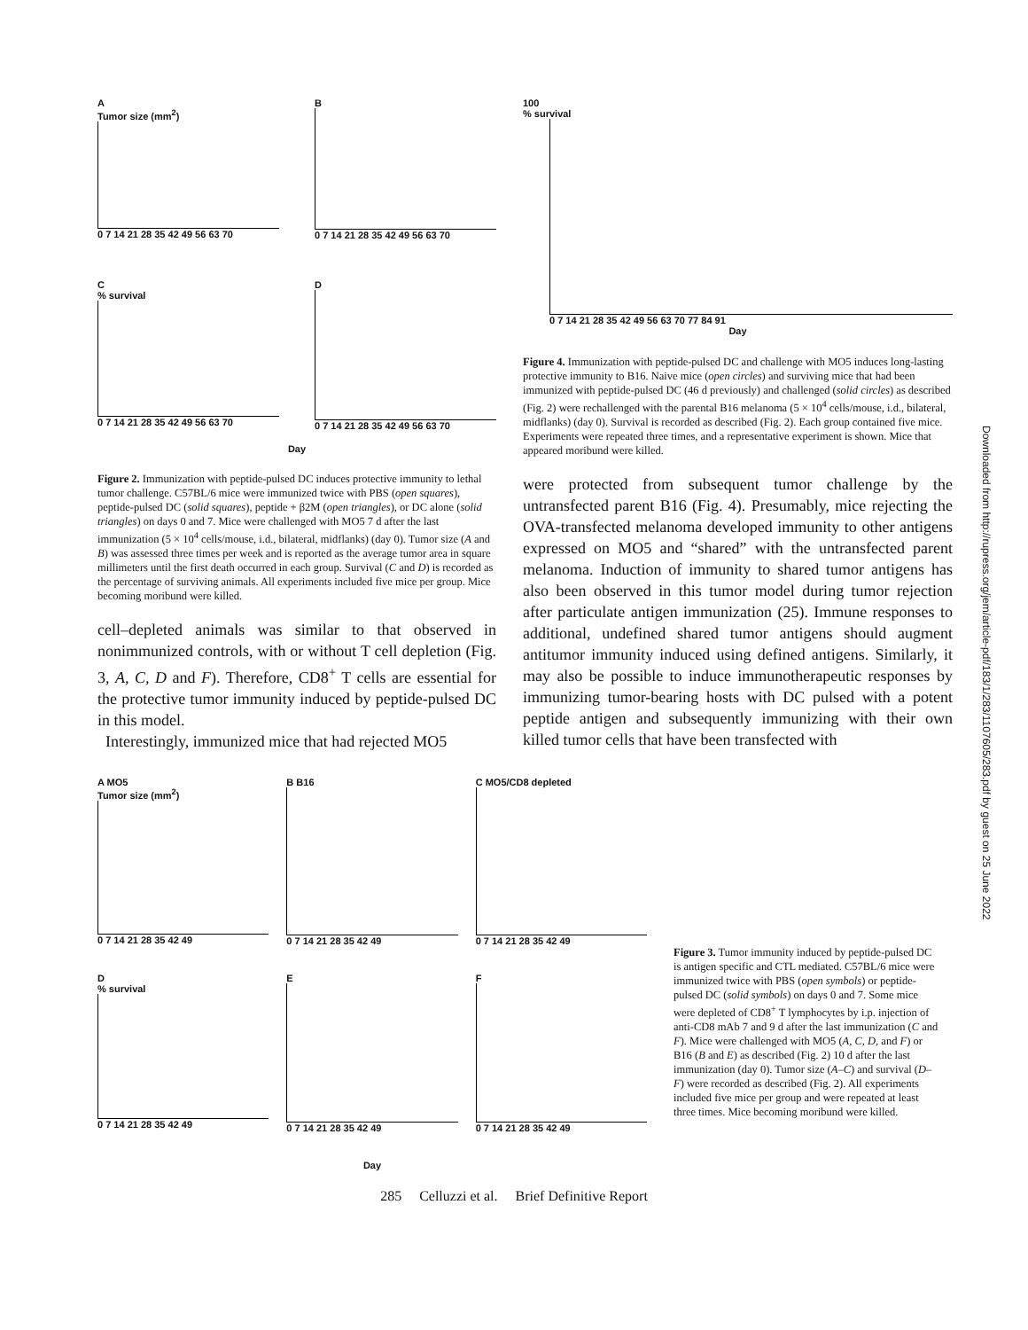A
Tumor size (mm<sup>2</sup>)
0 7 14 21 28 35 42 49 56 63 70
B
0 7 14 21 28 35 42 49 56 63 70
C
% survival
0 7 14 21 28 35 42 49 56 63 70
D
0 7 14 21 28 35 42 49 56 63 70
Day
Figure 2. Immunization with peptide-pulsed DC induces protective immunity to lethal tumor challenge. C57BL/6 mice were immunized twice with PBS (open squares), peptide-pulsed DC (solid squares), peptide + β2M (open triangles), or DC alone (solid triangles) on days 0 and 7. Mice were challenged with MO5 7 d after the last immunization (5 × 10<sup>4</sup> cells/mouse, i.d., bilateral, midflanks) (day 0). Tumor size (A and B) was assessed three times per week and is reported as the average tumor area in square millimeters until the first death occurred in each group. Survival (C and D) is recorded as the percentage of surviving animals. All experiments included five mice per group. Mice becoming moribund were killed.
cell–depleted animals was similar to that observed in nonimmunized controls, with or without T cell depletion (Fig. 3, A, C, D and F). Therefore, CD8<sup>+</sup> T cells are essential for the protective tumor immunity induced by peptide-pulsed DC in this model.
Interestingly, immunized mice that had rejected MO5
100
% survival
0 7 14 21 28 35 42 49 56 63 70 77 84 91
Day
Figure 4. Immunization with peptide-pulsed DC and challenge with MO5 induces long-lasting protective immunity to B16. Naive mice (open circles) and surviving mice that had been immunized with peptide-pulsed DC (46 d previously) and challenged (solid circles) as described (Fig. 2) were rechallenged with the parental B16 melanoma (5 × 10<sup>4</sup> cells/mouse, i.d., bilateral, midflanks) (day 0). Survival is recorded as described (Fig. 2). Each group contained five mice. Experiments were repeated three times, and a representative experiment is shown. Mice that appeared moribund were killed.
were protected from subsequent tumor challenge by the untransfected parent B16 (Fig. 4). Presumably, mice rejecting the OVA-transfected melanoma developed immunity to other antigens expressed on MO5 and “shared” with the untransfected parent melanoma. Induction of immunity to shared tumor antigens has also been observed in this tumor model during tumor rejection after particulate antigen immunization (25). Immune responses to additional, undefined shared tumor antigens should augment antitumor immunity induced using defined antigens. Similarly, it may also be possible to induce immunotherapeutic responses by immunizing tumor-bearing hosts with DC pulsed with a potent peptide antigen and subsequently immunizing with their own killed tumor cells that have been transfected with
A MO5
Tumor size (mm<sup>2</sup>)
0 7 14 21 28 35 42 49
B B16
0 7 14 21 28 35 42 49
C MO5/CD8 depleted
0 7 14 21 28 35 42 49
D
% survival
0 7 14 21 28 35 42 49
E
0 7 14 21 28 35 42 49
F
0 7 14 21 28 35 42 49
Day
Figure 3. Tumor immunity induced by peptide-pulsed DC is antigen specific and CTL mediated. C57BL/6 mice were immunized twice with PBS (open symbols) or peptide-pulsed DC (solid symbols) on days 0 and 7. Some mice were depleted of CD8<sup>+</sup> T lymphocytes by i.p. injection of anti-CD8 mAb 7 and 9 d after the last immunization (C and F). Mice were challenged with MO5 (A, C, D, and F) or B16 (B and E) as described (Fig. 2) 10 d after the last immunization (day 0). Tumor size (A–C) and survival (D–F) were recorded as described (Fig. 2). All experiments included five mice per group and were repeated at least three times. Mice becoming moribund were killed.
285 Celluzzi et al. Brief Definitive Report
Downloaded from http://rupress.org/jem/article-pdf/183/1/283/1107605/283.pdf by guest on 25 June 2022